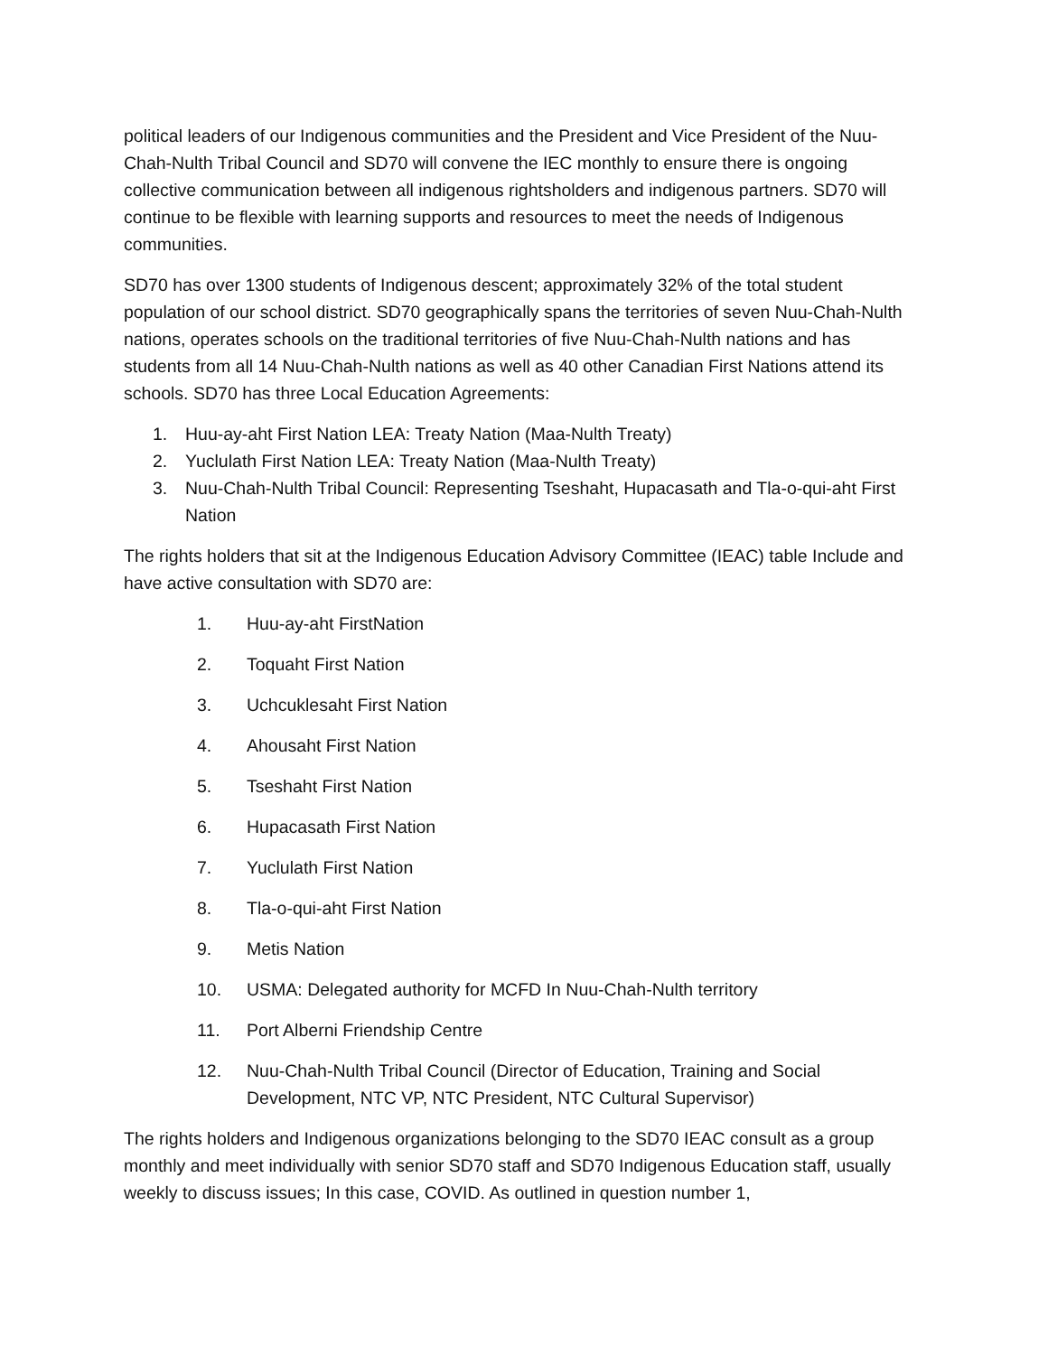political leaders of our Indigenous communities and the President and Vice President of the Nuu-Chah-Nulth Tribal Council and SD70 will convene the IEC monthly to ensure there is ongoing collective communication between all indigenous rightsholders and indigenous partners. SD70 will continue to be flexible with learning supports and resources to meet the needs of Indigenous communities.
SD70 has over 1300 students of Indigenous descent; approximately 32% of the total student population of our school district. SD70 geographically spans the territories of seven Nuu-Chah-Nulth nations, operates schools on the traditional territories of five Nuu-Chah-Nulth nations and has students from all 14 Nuu-Chah-Nulth nations as well as 40 other Canadian First Nations attend its schools. SD70 has three Local Education Agreements:
1. Huu-ay-aht First Nation LEA: Treaty Nation (Maa-Nulth Treaty)
2. Yuclulath First Nation LEA: Treaty Nation (Maa-Nulth Treaty)
3. Nuu-Chah-Nulth Tribal Council: Representing Tseshaht, Hupacasath and Tla-o-qui-aht First Nation
The rights holders that sit at the Indigenous Education Advisory Committee (IEAC) table Include and have active consultation with SD70 are:
1. Huu-ay-aht FirstNation
2. Toquaht First Nation
3. Uchcuklesaht First Nation
4. Ahousaht First Nation
5. Tseshaht First Nation
6. Hupacasath First Nation
7. Yuclulath First Nation
8. Tla-o-qui-aht First Nation
9. Metis Nation
10. USMA: Delegated authority for MCFD In Nuu-Chah-Nulth territory
11. Port Alberni Friendship Centre
12. Nuu-Chah-Nulth Tribal Council (Director of Education, Training and Social Development, NTC VP, NTC President, NTC Cultural Supervisor)
The rights holders and Indigenous organizations belonging to the SD70 IEAC consult as a group monthly and meet individually with senior SD70 staff and SD70 Indigenous Education staff, usually weekly to discuss issues; In this case, COVID. As outlined in question number 1,